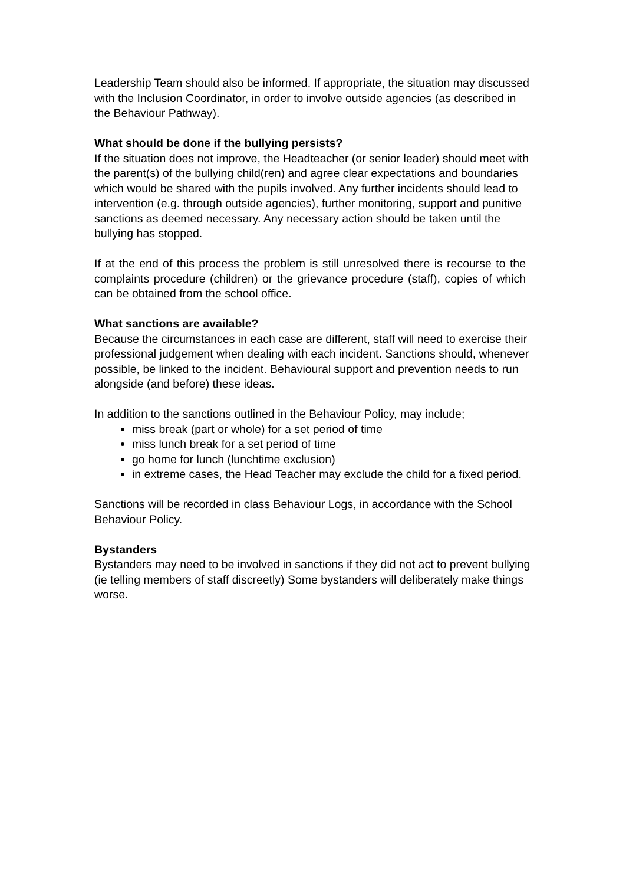Leadership Team should also be informed. If appropriate, the situation may discussed with the Inclusion Coordinator, in order to involve outside agencies (as described in the Behaviour Pathway).
What should be done if the bullying persists?
If the situation does not improve, the Headteacher (or senior leader) should meet with the parent(s) of the bullying child(ren) and agree clear expectations and boundaries which would be shared with the pupils involved. Any further incidents should lead to intervention (e.g. through outside agencies), further monitoring, support and punitive sanctions as deemed necessary. Any necessary action should be taken until the bullying has stopped.
If at the end of this process the problem is still unresolved there is recourse to the complaints procedure (children) or the grievance procedure (staff), copies of which can be obtained from the school office.
What sanctions are available?
Because the circumstances in each case are different, staff will need to exercise their professional judgement when dealing with each incident. Sanctions should, whenever possible, be linked to the incident. Behavioural support and prevention needs to run alongside (and before) these ideas.
In addition to the sanctions outlined in the Behaviour Policy, may include;
miss break (part or whole) for a set period of time
miss lunch break for a set period of time
go home for lunch (lunchtime exclusion)
in extreme cases, the Head Teacher may exclude the child for a fixed period.
Sanctions will be recorded in class Behaviour Logs, in accordance with the School Behaviour Policy.
Bystanders
Bystanders may need to be involved in sanctions if they did not act to prevent bullying (ie telling members of staff discreetly) Some bystanders will deliberately make things worse.